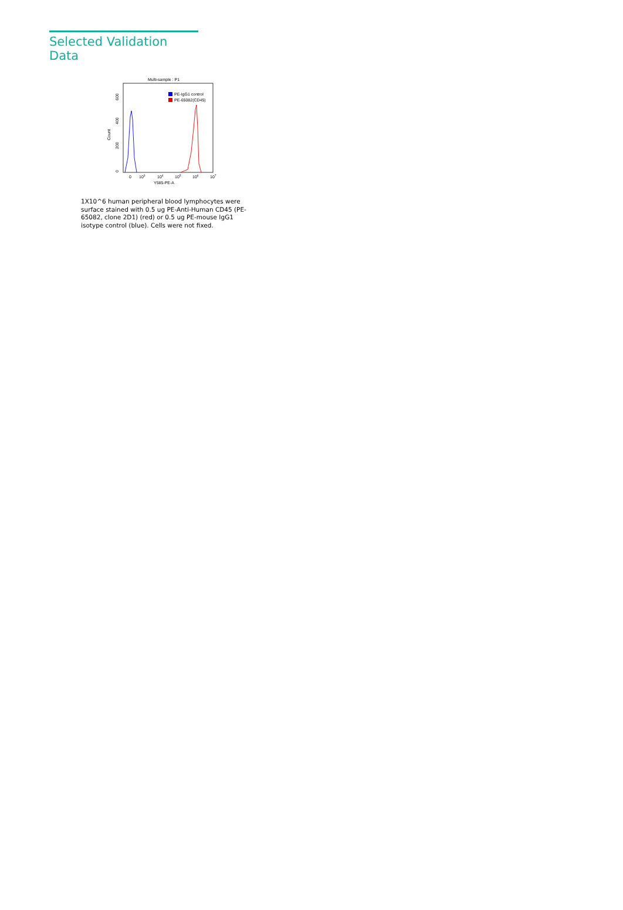Selected Validation Data
Multi-sample : P1
PE-IgG1 control
PE-65082(CD45)
0
200
400
600
Count
0
103
104
105
106
107
Y585-PE-A
1X10^6 human peripheral blood lymphocytes were surface stained with 0.5 ug PE-Anti-Human CD45 (PE-65082, clone 2D1) (red) or 0.5 ug PE-mouse IgG1 isotype control (blue). Cells were not fixed.